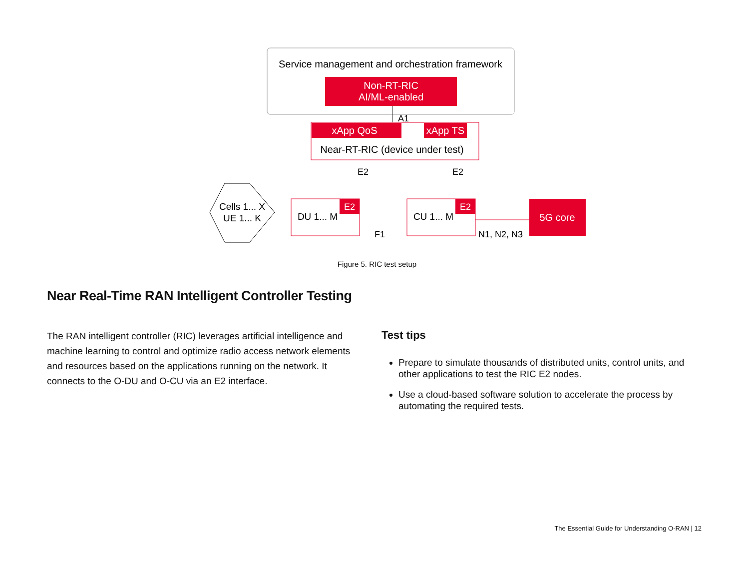Service management and orchestration framework
Non-RT-RIC
AI/ML-enabled
A1
xApp QoS
xApp TS
Near-RT-RIC (device under test)
E2
E2
Cells 1... X
UE 1... K
E2
DU 1... M
F1
E2
CU 1... M
N1, N2, N3
5G core
Figure 5. RIC test setup
Near Real-Time RAN Intelligent Controller Testing
The RAN intelligent controller (RIC) leverages artificial intelligence and machine learning to control and optimize radio access network elements and resources based on the applications running on the network. It connects to the O-DU and O-CU via an E2 interface.
Test tips
Prepare to simulate thousands of distributed units, control units, and other applications to test the RIC E2 nodes.
Use a cloud-based software solution to accelerate the process by automating the required tests.
The Essential Guide for Understanding O-RAN | 12